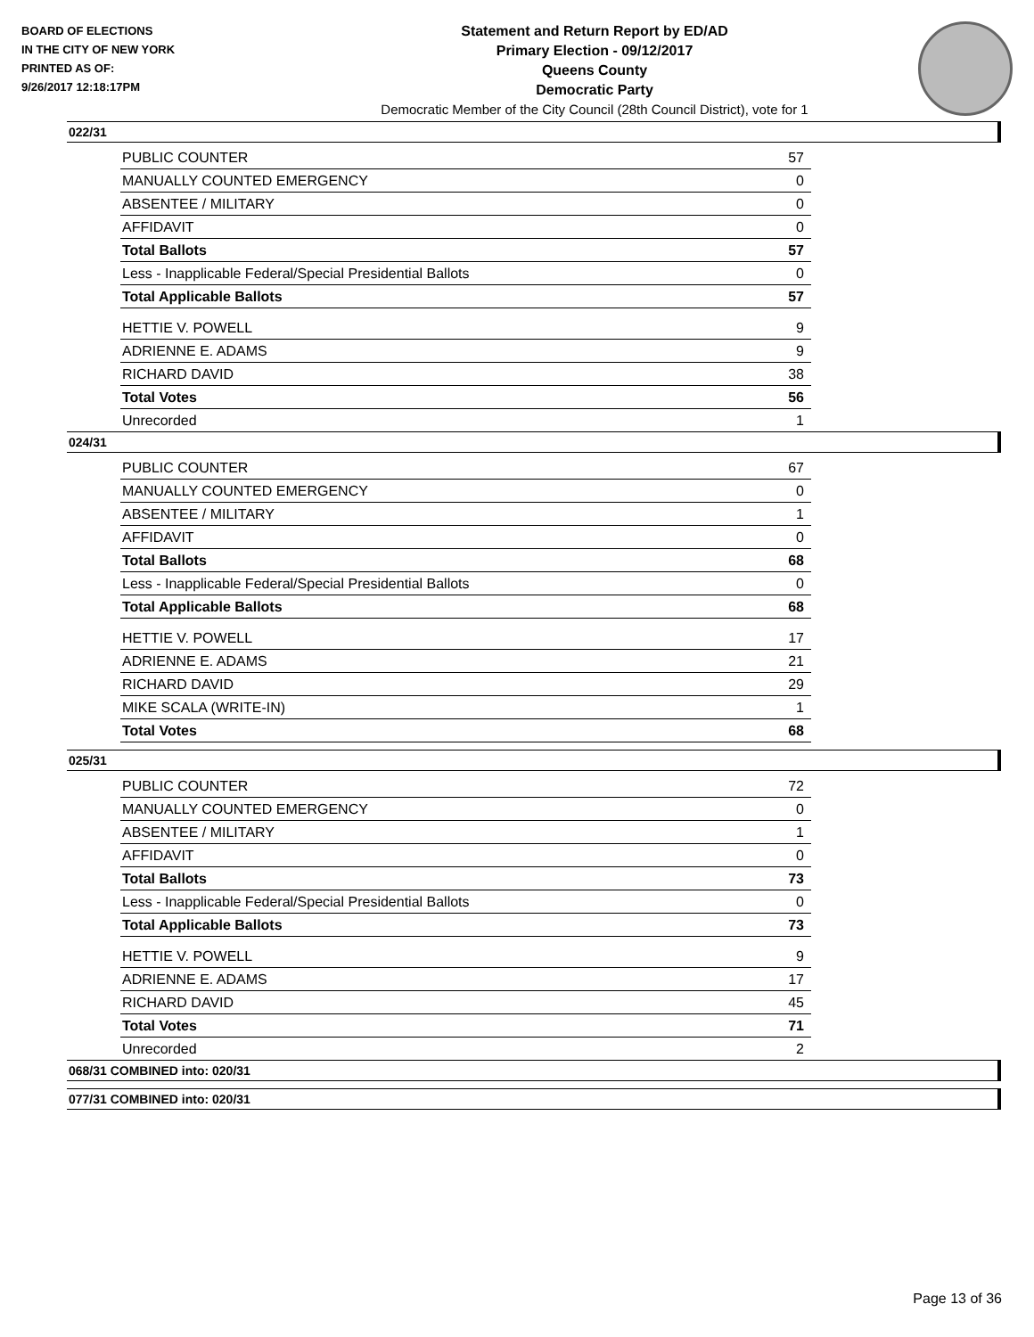BOARD OF ELECTIONS
IN THE CITY OF NEW YORK
PRINTED AS OF:
9/26/2017 12:18:17PM
Statement and Return Report by ED/AD
Primary Election - 09/12/2017
Queens County
Democratic Party
Democratic Member of the City Council (28th Council District), vote for 1
022/31
| PUBLIC COUNTER | 57 |
| MANUALLY COUNTED EMERGENCY | 0 |
| ABSENTEE / MILITARY | 0 |
| AFFIDAVIT | 0 |
| Total Ballots | 57 |
| Less - Inapplicable Federal/Special Presidential Ballots | 0 |
| Total Applicable Ballots | 57 |
| HETTIE V. POWELL | 9 |
| ADRIENNE E. ADAMS | 9 |
| RICHARD DAVID | 38 |
| Total Votes | 56 |
| Unrecorded | 1 |
024/31
| PUBLIC COUNTER | 67 |
| MANUALLY COUNTED EMERGENCY | 0 |
| ABSENTEE / MILITARY | 1 |
| AFFIDAVIT | 0 |
| Total Ballots | 68 |
| Less - Inapplicable Federal/Special Presidential Ballots | 0 |
| Total Applicable Ballots | 68 |
| HETTIE V. POWELL | 17 |
| ADRIENNE E. ADAMS | 21 |
| RICHARD DAVID | 29 |
| MIKE SCALA (WRITE-IN) | 1 |
| Total Votes | 68 |
025/31
| PUBLIC COUNTER | 72 |
| MANUALLY COUNTED EMERGENCY | 0 |
| ABSENTEE / MILITARY | 1 |
| AFFIDAVIT | 0 |
| Total Ballots | 73 |
| Less - Inapplicable Federal/Special Presidential Ballots | 0 |
| Total Applicable Ballots | 73 |
| HETTIE V. POWELL | 9 |
| ADRIENNE E. ADAMS | 17 |
| RICHARD DAVID | 45 |
| Total Votes | 71 |
| Unrecorded | 2 |
068/31 COMBINED into: 020/31
077/31 COMBINED into: 020/31
Page 13 of 36